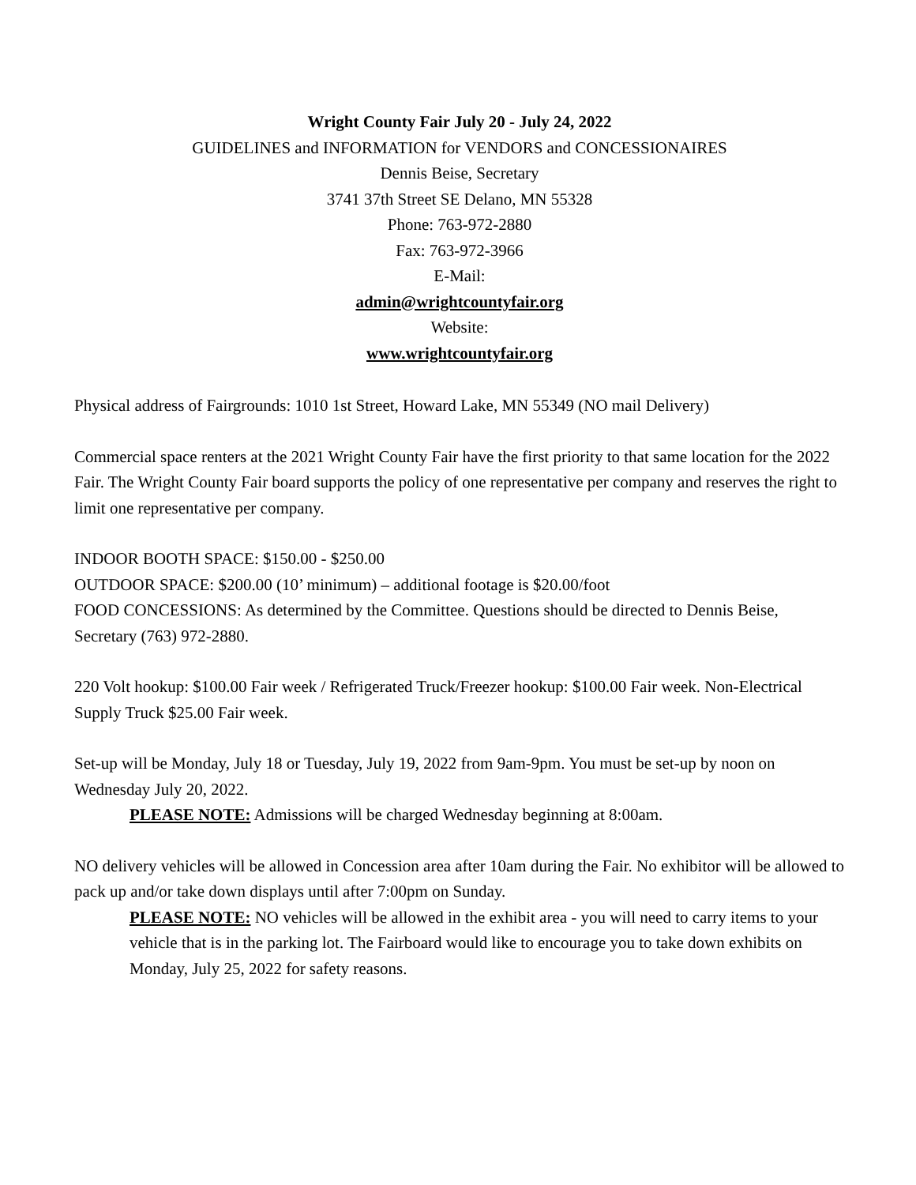Wright County Fair July 20 - July 24, 2022
GUIDELINES and INFORMATION for VENDORS and CONCESSIONAIRES
Dennis Beise, Secretary
3741 37th Street SE Delano, MN 55328
Phone: 763-972-2880
Fax: 763-972-3966
E-Mail:
admin@wrightcountyfair.org
Website:
www.wrightcountyfair.org
Physical address of Fairgrounds: 1010 1st Street, Howard Lake, MN 55349 (NO mail Delivery)
Commercial space renters at the 2021 Wright County Fair have the first priority to that same location for the 2022 Fair. The Wright County Fair board supports the policy of one representative per company and reserves the right to limit one representative per company.
INDOOR BOOTH SPACE: $150.00 - $250.00
OUTDOOR SPACE: $200.00 (10’ minimum) – additional footage is $20.00/foot
FOOD CONCESSIONS: As determined by the Committee. Questions should be directed to Dennis Beise, Secretary (763) 972-2880.
220 Volt hookup: $100.00 Fair week / Refrigerated Truck/Freezer hookup: $100.00 Fair week. Non-Electrical Supply Truck $25.00 Fair week.
Set-up will be Monday, July 18 or Tuesday, July 19, 2022 from 9am-9pm. You must be set-up by noon on Wednesday July 20, 2022.
PLEASE NOTE: Admissions will be charged Wednesday beginning at 8:00am.
NO delivery vehicles will be allowed in Concession area after 10am during the Fair. No exhibitor will be allowed to pack up and/or take down displays until after 7:00pm on Sunday.
PLEASE NOTE: NO vehicles will be allowed in the exhibit area - you will need to carry items to your vehicle that is in the parking lot. The Fairboard would like to encourage you to take down exhibits on Monday, July 25, 2022 for safety reasons.